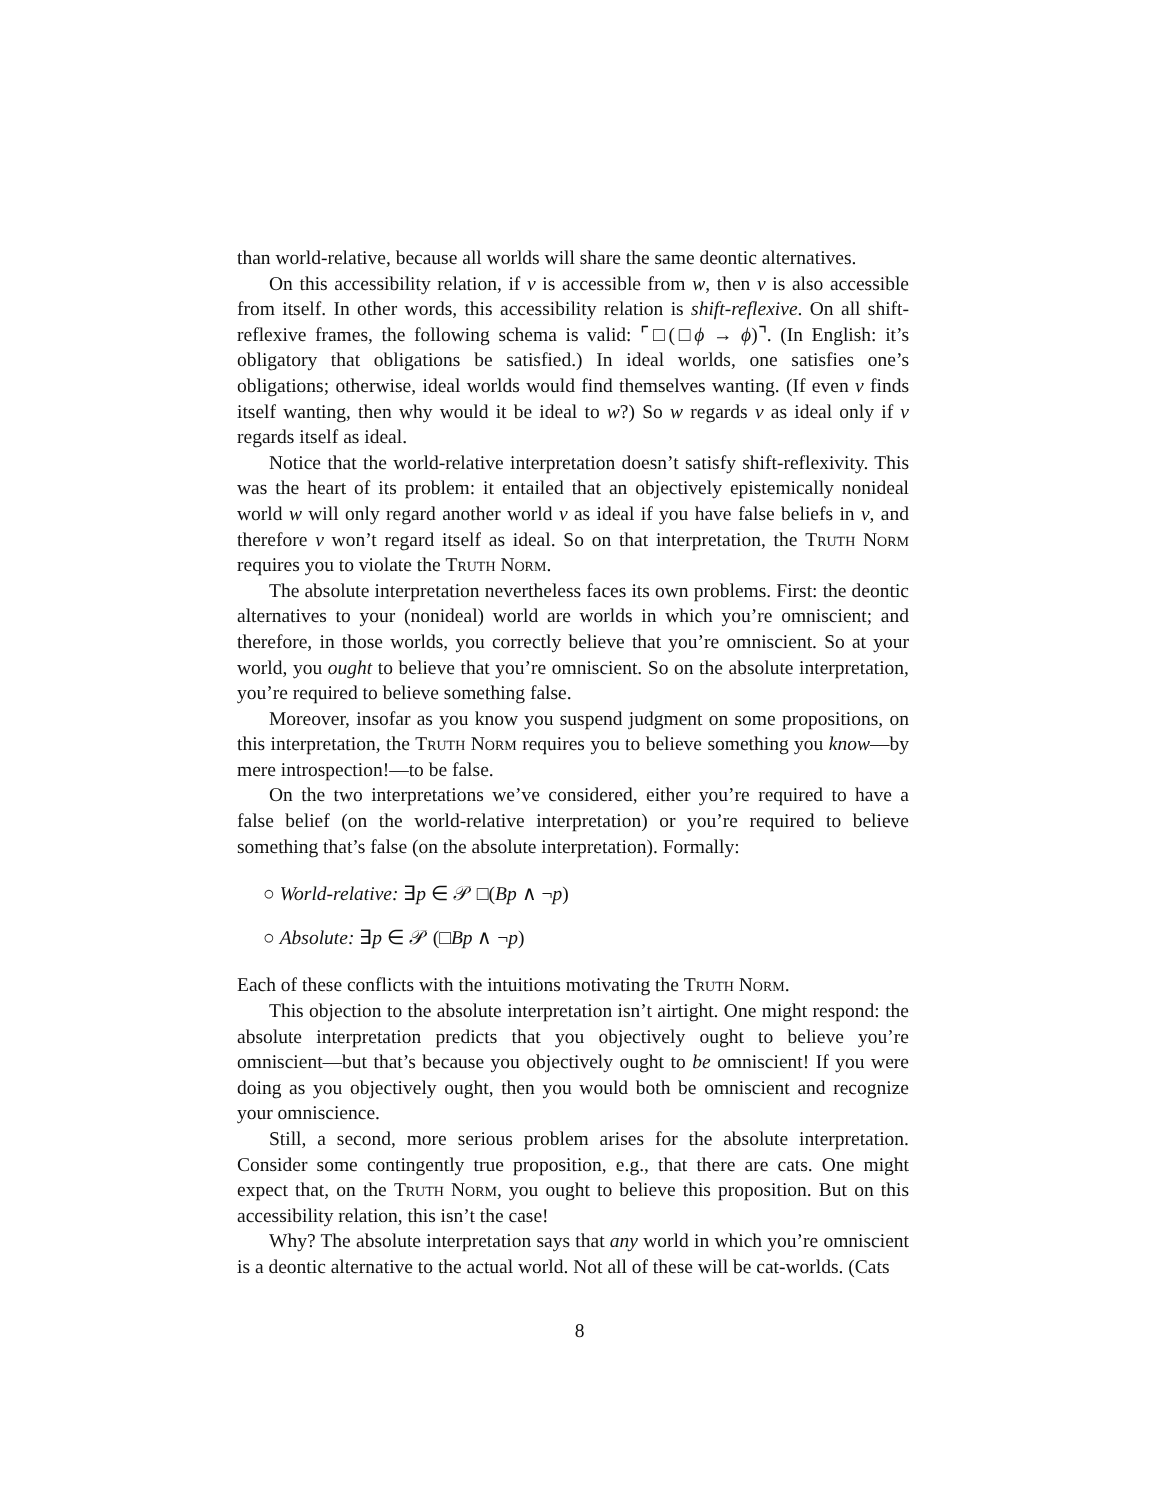than world-relative, because all worlds will share the same deontic alternatives.
On this accessibility relation, if v is accessible from w, then v is also accessible from itself. In other words, this accessibility relation is shift-reflexive. On all shift-reflexive frames, the following schema is valid: ⌜□(□ϕ → ϕ)⌝. (In English: it’s obligatory that obligations be satisfied.) In ideal worlds, one satisfies one’s obligations; otherwise, ideal worlds would find themselves wanting. (If even v finds itself wanting, then why would it be ideal to w?) So w regards v as ideal only if v regards itself as ideal.
Notice that the world-relative interpretation doesn’t satisfy shift-reflexivity. This was the heart of its problem: it entailed that an objectively epistemically nonideal world w will only regard another world v as ideal if you have false beliefs in v, and therefore v won’t regard itself as ideal. So on that interpretation, the Truth Norm requires you to violate the Truth Norm.
The absolute interpretation nevertheless faces its own problems. First: the deontic alternatives to your (nonideal) world are worlds in which you’re omniscient; and therefore, in those worlds, you correctly believe that you’re omniscient. So at your world, you ought to believe that you’re omniscient. So on the absolute interpretation, you’re required to believe something false.
Moreover, insofar as you know you suspend judgment on some propositions, on this interpretation, the Truth Norm requires you to believe something you know—by mere introspection!—to be false.
On the two interpretations we’ve considered, either you’re required to have a false belief (on the world-relative interpretation) or you’re required to believe something that’s false (on the absolute interpretation). Formally:
○ World-relative: ∃p ∈ 𝒫 □(Bp ∧ ¬p)
○ Absolute: ∃p ∈ 𝒫 (□Bp ∧ ¬p)
Each of these conflicts with the intuitions motivating the Truth Norm.
This objection to the absolute interpretation isn’t airtight. One might respond: the absolute interpretation predicts that you objectively ought to believe you’re omniscient—but that’s because you objectively ought to be omniscient! If you were doing as you objectively ought, then you would both be omniscient and recognize your omniscience.
Still, a second, more serious problem arises for the absolute interpretation. Consider some contingently true proposition, e.g., that there are cats. One might expect that, on the Truth Norm, you ought to believe this proposition. But on this accessibility relation, this isn’t the case!
Why? The absolute interpretation says that any world in which you’re omniscient is a deontic alternative to the actual world. Not all of these will be cat-worlds. (Cats
8